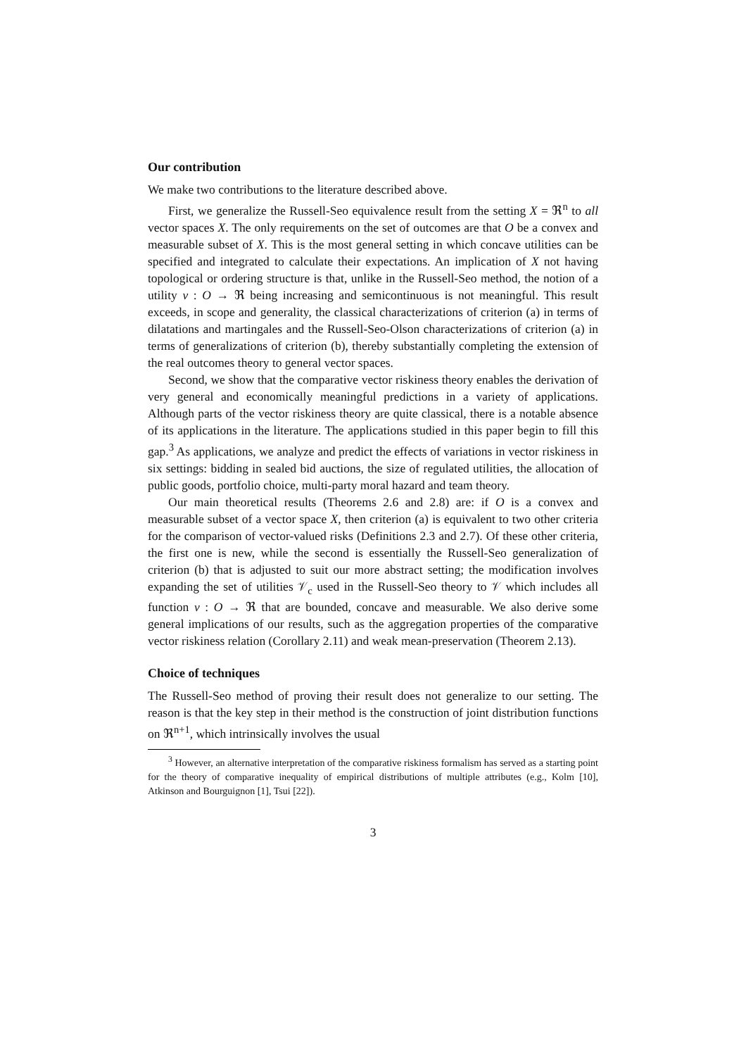Our contribution
We make two contributions to the literature described above.
First, we generalize the Russell-Seo equivalence result from the setting X = ℜ<sup>n</sup> to all vector spaces X. The only requirements on the set of outcomes are that O be a convex and measurable subset of X. This is the most general setting in which concave utilities can be specified and integrated to calculate their expectations. An implication of X not having topological or ordering structure is that, unlike in the Russell-Seo method, the notion of a utility v : O → ℜ being increasing and semicontinuous is not meaningful. This result exceeds, in scope and generality, the classical characterizations of criterion (a) in terms of dilatations and martingales and the Russell-Seo-Olson characterizations of criterion (a) in terms of generalizations of criterion (b), thereby substantially completing the extension of the real outcomes theory to general vector spaces.
Second, we show that the comparative vector riskiness theory enables the derivation of very general and economically meaningful predictions in a variety of applications. Although parts of the vector riskiness theory are quite classical, there is a notable absence of its applications in the literature. The applications studied in this paper begin to fill this gap.<sup>3</sup> As applications, we analyze and predict the effects of variations in vector riskiness in six settings: bidding in sealed bid auctions, the size of regulated utilities, the allocation of public goods, portfolio choice, multi-party moral hazard and team theory.
Our main theoretical results (Theorems 2.6 and 2.8) are: if O is a convex and measurable subset of a vector space X, then criterion (a) is equivalent to two other criteria for the comparison of vector-valued risks (Definitions 2.3 and 2.7). Of these other criteria, the first one is new, while the second is essentially the Russell-Seo generalization of criterion (b) that is adjusted to suit our more abstract setting; the modification involves expanding the set of utilities 𝒱<sub>c</sub> used in the Russell-Seo theory to 𝒱 which includes all function v : O → ℜ that are bounded, concave and measurable. We also derive some general implications of our results, such as the aggregation properties of the comparative vector riskiness relation (Corollary 2.11) and weak mean-preservation (Theorem 2.13).
Choice of techniques
The Russell-Seo method of proving their result does not generalize to our setting. The reason is that the key step in their method is the construction of joint distribution functions on ℜ<sup>n+1</sup>, which intrinsically involves the usual
<sup>3</sup> However, an alternative interpretation of the comparative riskiness formalism has served as a starting point for the theory of comparative inequality of empirical distributions of multiple attributes (e.g., Kolm [10], Atkinson and Bourguignon [1], Tsui [22]).
3